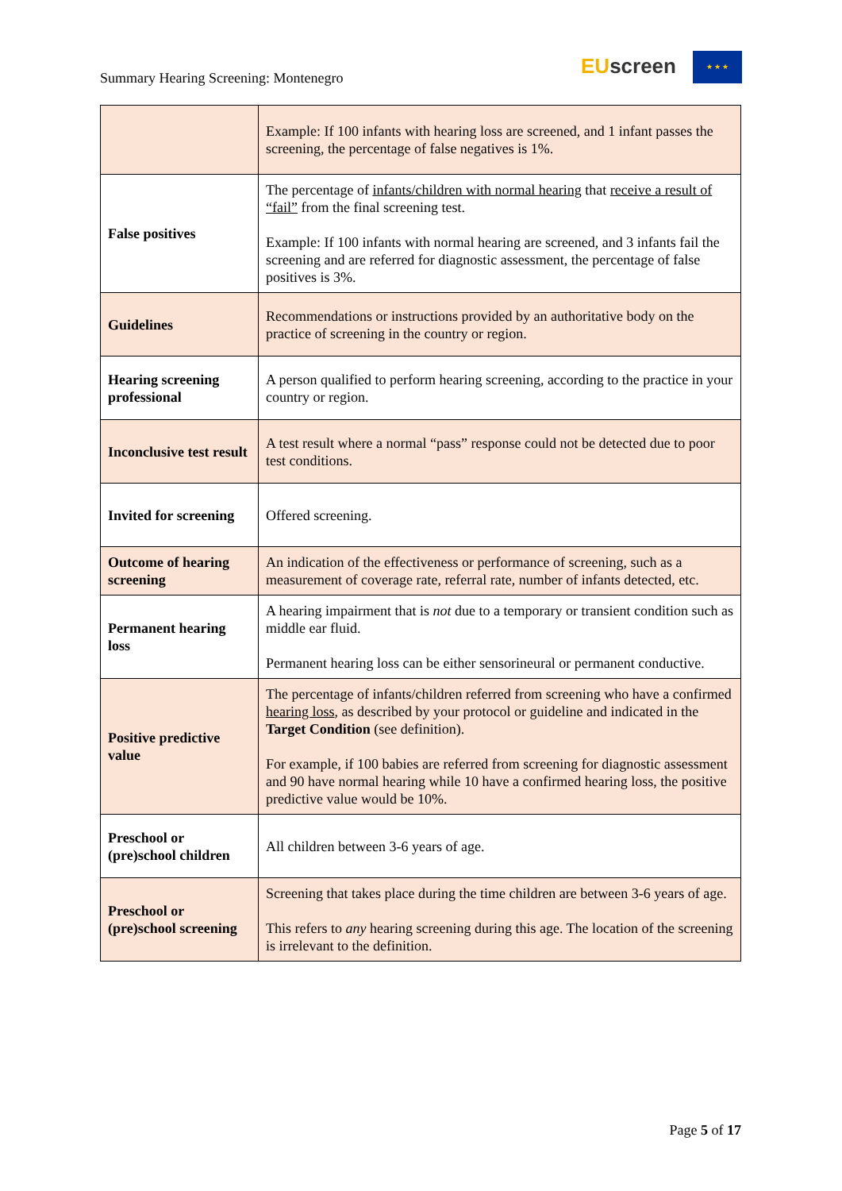Summary Hearing Screening: Montenegro
EU screen ★ ★ ★
| | Example: If 100 infants with hearing loss are screened, and 1 infant passes the screening, the percentage of false negatives is 1%. |
| False positives | The percentage of infants/children with normal hearing that receive a result of “fail” from the final screening test. Example: If 100 infants with normal hearing are screened, and 3 infants fail the screening and are referred for diagnostic assessment, the percentage of false positives is 3%. |
| Guidelines | Recommendations or instructions provided by an authoritative body on the practice of screening in the country or region. |
| Hearing screening professional | A person qualified to perform hearing screening, according to the practice in your country or region. |
| Inconclusive test result | A test result where a normal “pass” response could not be detected due to poor test conditions. |
| Invited for screening | Offered screening. |
| Outcome of hearing screening | An indication of the effectiveness or performance of screening, such as a measurement of coverage rate, referral rate, number of infants detected, etc. |
| Permanent hearing loss | A hearing impairment that is not due to a temporary or transient condition such as middle ear fluid. Permanent hearing loss can be either sensorineural or permanent conductive. |
| Positive predictive value | The percentage of infants/children referred from screening who have a confirmed hearing loss , as described by your protocol or guideline and indicated in the Target Condition (see definition). For example, if 100 babies are referred from screening for diagnostic assessment and 90 have normal hearing while 10 have a confirmed hearing loss, the positive predictive value would be 10%. |
| Preschool or (pre)school children | All children between 3-6 years of age. |
| Preschool or (pre)school screening | Screening that takes place during the time children are between 3-6 years of age. This refers to any hearing screening during this age. The location of the screening is irrelevant to the definition. |
Page 5 of 17